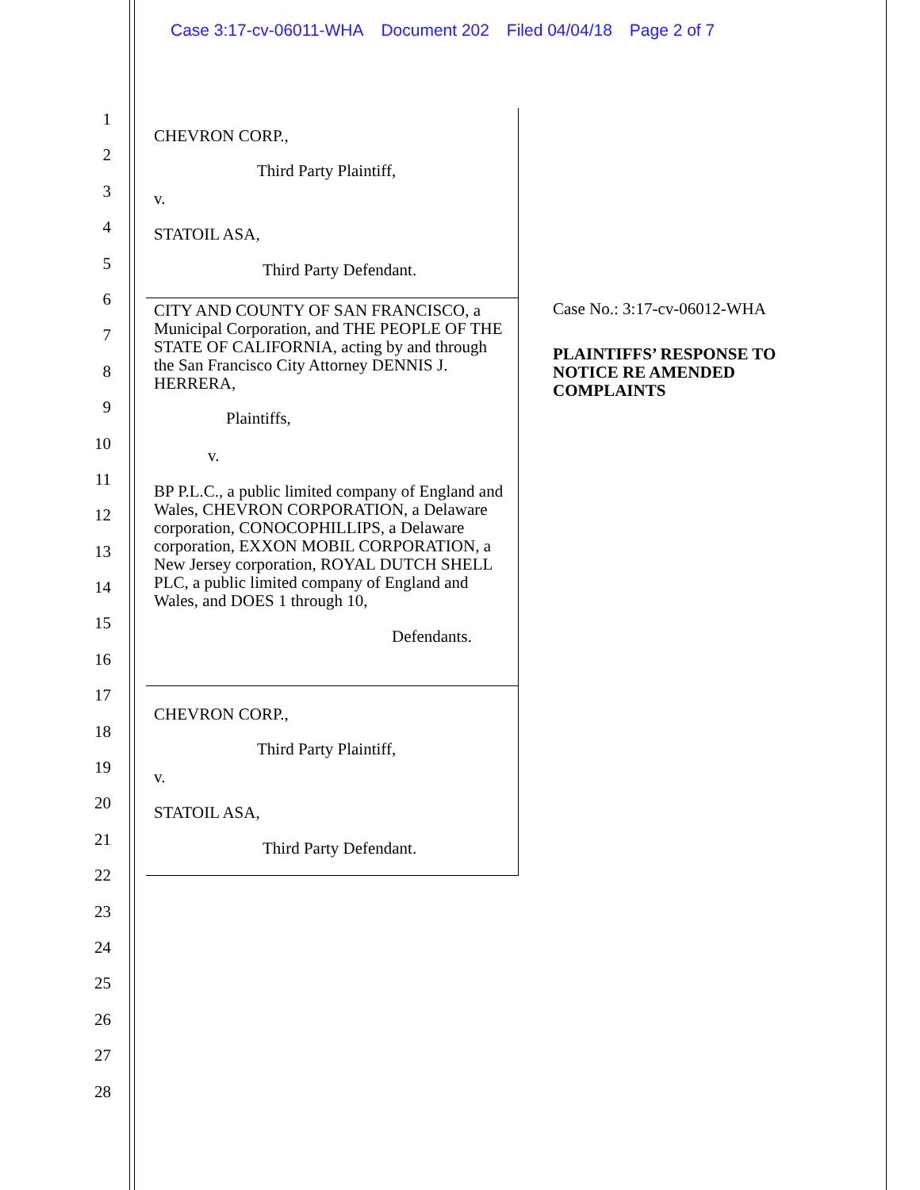Case 3:17-cv-06011-WHA Document 202 Filed 04/04/18 Page 2 of 7
1
2
3
4
5
6
7
8
9
10
11
12
13
14
15
16
17
18
19
20
21
22
23
24
25
26
27
28
CHEVRON CORP.,
Third Party Plaintiff,
v.
STATOIL ASA,
Third Party Defendant.
CITY AND COUNTY OF SAN FRANCISCO, a Municipal Corporation, and THE PEOPLE OF THE STATE OF CALIFORNIA, acting by and through the San Francisco City Attorney DENNIS J. HERRERA,
Plaintiffs,
v.
BP P.L.C., a public limited company of England and Wales, CHEVRON CORPORATION, a Delaware corporation, CONOCOPHILLIPS, a Delaware corporation, EXXON MOBIL CORPORATION, a New Jersey corporation, ROYAL DUTCH SHELL PLC, a public limited company of England and Wales, and DOES 1 through 10,
Defendants.
CHEVRON CORP.,
Third Party Plaintiff,
v.
STATOIL ASA,
Third Party Defendant.
Case No.: 3:17-cv-06012-WHA
PLAINTIFFS’ RESPONSE TO NOTICE RE AMENDED COMPLAINTS